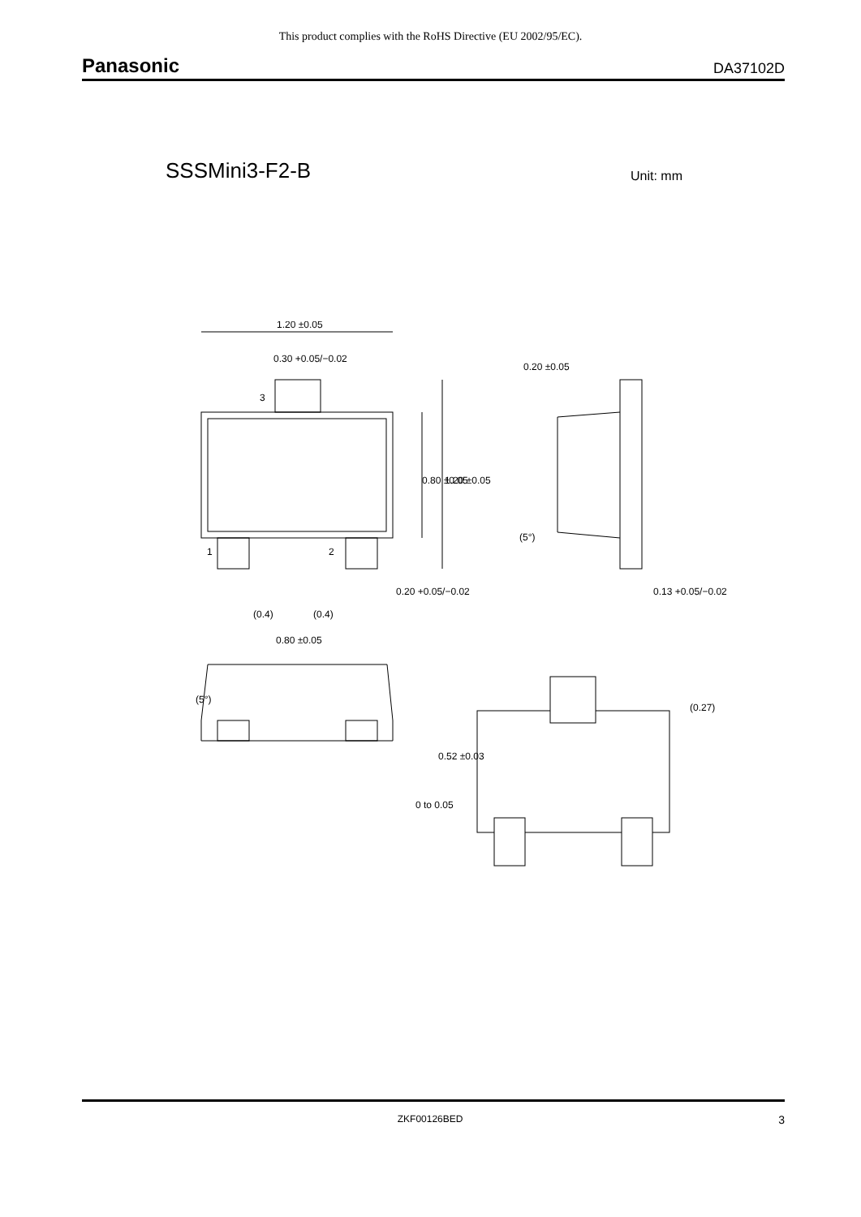This product complies with the RoHS Directive (EU 2002/95/EC).
Panasonic DA37102D
SSSMini3-F2-B Unit: mm
1.20 ±0.05
0.30 +0.05/−0.02
3
1
2
0.20 +0.05/−0.02
(0.4)
(0.4)
0.80 ±0.05
0.13 +0.05/−0.02
0.80 ±0.05
1.20 ±0.05
0.20 ±0.05
(5°)
(5°)
0.52 ±0.03
0 to 0.05
(0.27)
ZKF00126BED 3